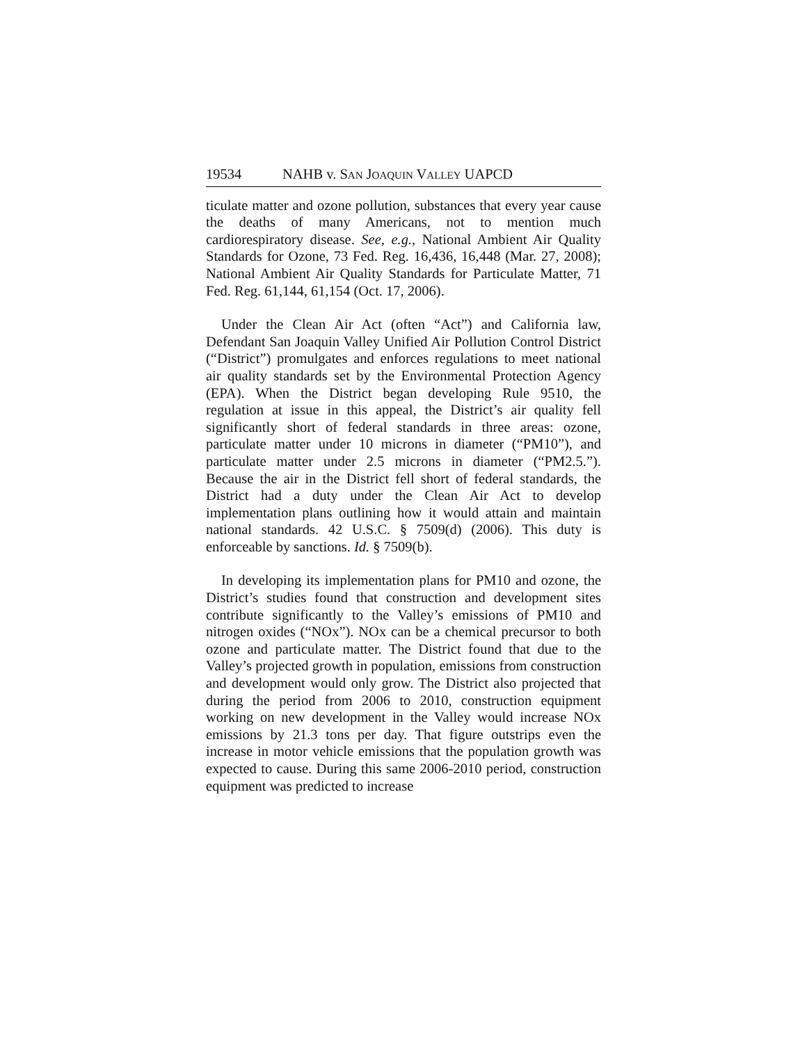19534 NAHB v. SAN JOAQUIN VALLEY UAPCD
ticulate matter and ozone pollution, substances that every year cause the deaths of many Americans, not to mention much cardiorespiratory disease. See, e.g., National Ambient Air Quality Standards for Ozone, 73 Fed. Reg. 16,436, 16,448 (Mar. 27, 2008); National Ambient Air Quality Standards for Particulate Matter, 71 Fed. Reg. 61,144, 61,154 (Oct. 17, 2006).
Under the Clean Air Act (often “Act”) and California law, Defendant San Joaquin Valley Unified Air Pollution Control District (“District”) promulgates and enforces regulations to meet national air quality standards set by the Environmental Protection Agency (EPA). When the District began developing Rule 9510, the regulation at issue in this appeal, the District’s air quality fell significantly short of federal standards in three areas: ozone, particulate matter under 10 microns in diameter (“PM10”), and particulate matter under 2.5 microns in diameter (“PM2.5.”). Because the air in the District fell short of federal standards, the District had a duty under the Clean Air Act to develop implementation plans outlining how it would attain and maintain national standards. 42 U.S.C. § 7509(d) (2006). This duty is enforceable by sanctions. Id. § 7509(b).
In developing its implementation plans for PM10 and ozone, the District’s studies found that construction and development sites contribute significantly to the Valley’s emissions of PM10 and nitrogen oxides (“NOx”). NOx can be a chemical precursor to both ozone and particulate matter. The District found that due to the Valley’s projected growth in population, emissions from construction and development would only grow. The District also projected that during the period from 2006 to 2010, construction equipment working on new development in the Valley would increase NOx emissions by 21.3 tons per day. That figure outstrips even the increase in motor vehicle emissions that the population growth was expected to cause. During this same 2006-2010 period, construction equipment was predicted to increase